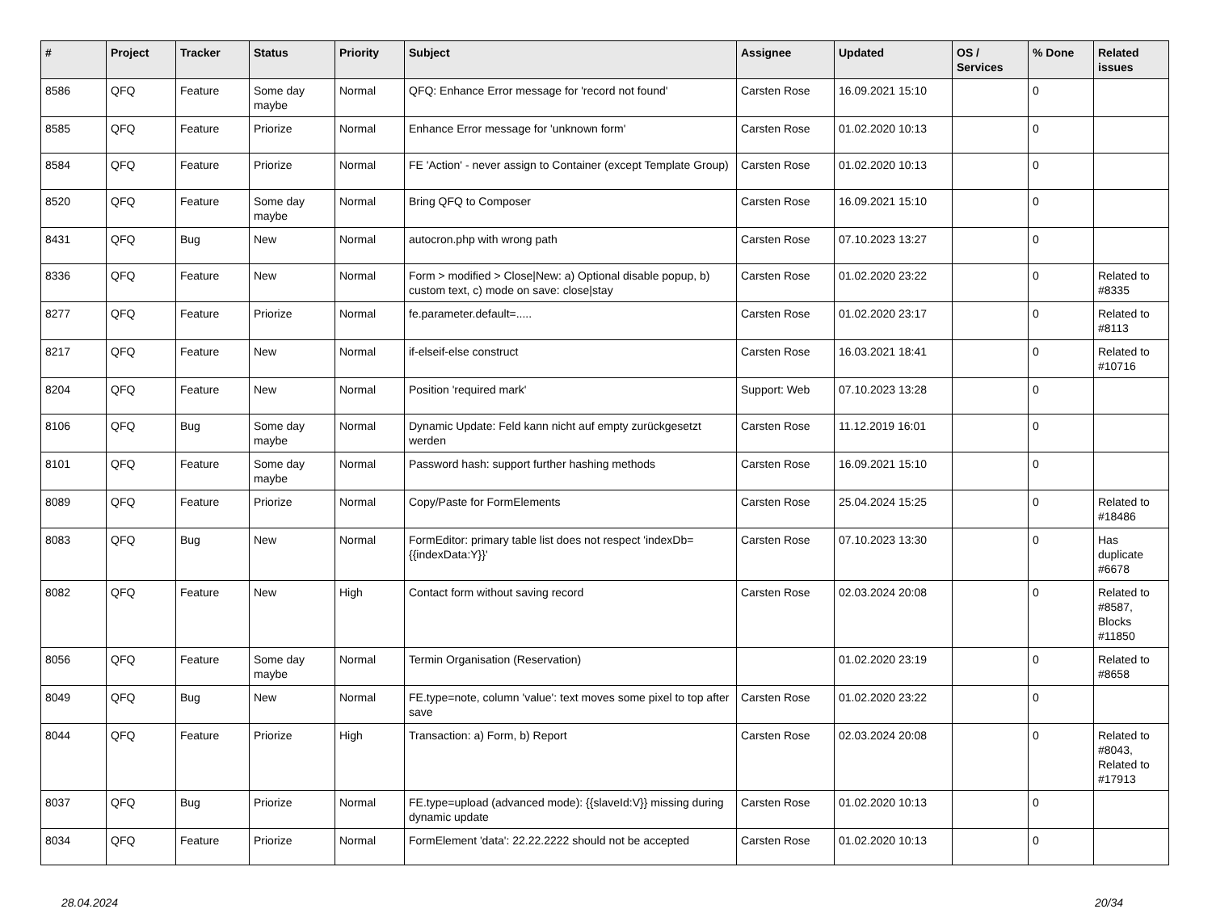| # | Project | Tracker | Status | Priority | Subject | Assignee | Updated | OS / Services | % Done | Related issues |
| --- | --- | --- | --- | --- | --- | --- | --- | --- | --- | --- |
| 8586 | QFQ | Feature | Some day maybe | Normal | QFQ: Enhance Error message for 'record not found' | Carsten Rose | 16.09.2021 15:10 | | 0 | |
| 8585 | QFQ | Feature | Priorize | Normal | Enhance Error message for 'unknown form' | Carsten Rose | 01.02.2020 10:13 | | 0 | |
| 8584 | QFQ | Feature | Priorize | Normal | FE 'Action' - never assign to Container (except Template Group) | Carsten Rose | 01.02.2020 10:13 | | 0 | |
| 8520 | QFQ | Feature | Some day maybe | Normal | Bring QFQ to Composer | Carsten Rose | 16.09.2021 15:10 | | 0 | |
| 8431 | QFQ | Bug | New | Normal | autocron.php with wrong path | Carsten Rose | 07.10.2023 13:27 | | 0 | |
| 8336 | QFQ | Feature | New | Normal | Form > modified > Close/New: a) Optional disable popup, b) custom text, c) mode on save: close/stay | Carsten Rose | 01.02.2020 23:22 | | 0 | Related to #8335 |
| 8277 | QFQ | Feature | Priorize | Normal | fe.parameter.default=..... | Carsten Rose | 01.02.2020 23:17 | | 0 | Related to #8113 |
| 8217 | QFQ | Feature | New | Normal | if-elseif-else construct | Carsten Rose | 16.03.2021 18:41 | | 0 | Related to #10716 |
| 8204 | QFQ | Feature | New | Normal | Position 'required mark' | Support: Web | 07.10.2023 13:28 | | 0 | |
| 8106 | QFQ | Bug | Some day maybe | Normal | Dynamic Update: Feld kann nicht auf empty zurückgesetzt werden | Carsten Rose | 11.12.2019 16:01 | | 0 | |
| 8101 | QFQ | Feature | Some day maybe | Normal | Password hash: support further hashing methods | Carsten Rose | 16.09.2021 15:10 | | 0 | |
| 8089 | QFQ | Feature | Priorize | Normal | Copy/Paste for FormElements | Carsten Rose | 25.04.2024 15:25 | | 0 | Related to #18486 |
| 8083 | QFQ | Bug | New | Normal | FormEditor: primary table list does not respect 'indexDb={{indexData:Y}}' | Carsten Rose | 07.10.2023 13:30 | | 0 | Has duplicate #6678 |
| 8082 | QFQ | Feature | New | High | Contact form without saving record | Carsten Rose | 02.03.2024 20:08 | | 0 | Related to #8587, Blocks #11850 |
| 8056 | QFQ | Feature | Some day maybe | Normal | Termin Organisation (Reservation) | | 01.02.2020 23:19 | | 0 | Related to #8658 |
| 8049 | QFQ | Bug | New | Normal | FE.type=note, column 'value': text moves some pixel to top after save | Carsten Rose | 01.02.2020 23:22 | | 0 | |
| 8044 | QFQ | Feature | Priorize | High | Transaction: a) Form, b) Report | Carsten Rose | 02.03.2024 20:08 | | 0 | Related to #8043, Related to #17913 |
| 8037 | QFQ | Bug | Priorize | Normal | FE.type=upload (advanced mode): {{slaveId:V}} missing during dynamic update | Carsten Rose | 01.02.2020 10:13 | | 0 | |
| 8034 | QFQ | Feature | Priorize | Normal | FormElement 'data': 22.22.2222 should not be accepted | Carsten Rose | 01.02.2020 10:13 | | 0 | |
28.04.2024 20/34